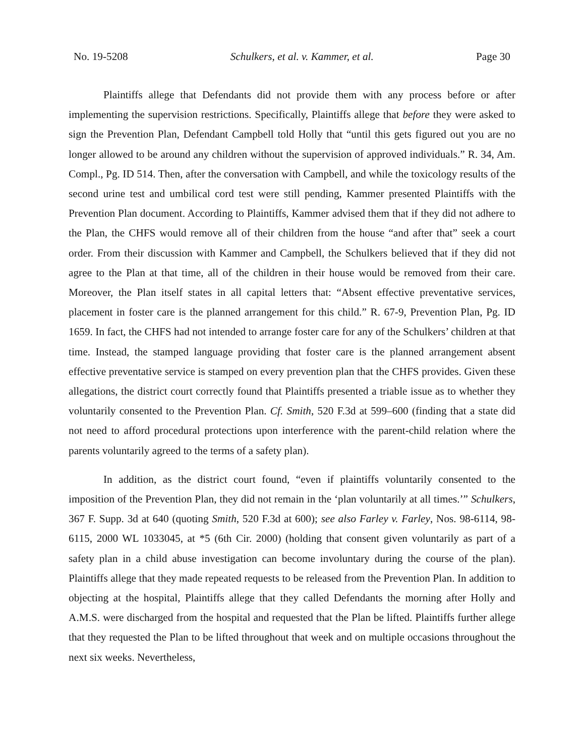No. 19-5208 Schulkers, et al. v. Kammer, et al. Page 30
Plaintiffs allege that Defendants did not provide them with any process before or after implementing the supervision restrictions. Specifically, Plaintiffs allege that before they were asked to sign the Prevention Plan, Defendant Campbell told Holly that “until this gets figured out you are no longer allowed to be around any children without the supervision of approved individuals.” R. 34, Am. Compl., Pg. ID 514. Then, after the conversation with Campbell, and while the toxicology results of the second urine test and umbilical cord test were still pending, Kammer presented Plaintiffs with the Prevention Plan document. According to Plaintiffs, Kammer advised them that if they did not adhere to the Plan, the CHFS would remove all of their children from the house “and after that” seek a court order. From their discussion with Kammer and Campbell, the Schulkers believed that if they did not agree to the Plan at that time, all of the children in their house would be removed from their care. Moreover, the Plan itself states in all capital letters that: “Absent effective preventative services, placement in foster care is the planned arrangement for this child.” R. 67-9, Prevention Plan, Pg. ID 1659. In fact, the CHFS had not intended to arrange foster care for any of the Schulkers’ children at that time. Instead, the stamped language providing that foster care is the planned arrangement absent effective preventative service is stamped on every prevention plan that the CHFS provides. Given these allegations, the district court correctly found that Plaintiffs presented a triable issue as to whether they voluntarily consented to the Prevention Plan. Cf. Smith, 520 F.3d at 599–600 (finding that a state did not need to afford procedural protections upon interference with the parent-child relation where the parents voluntarily agreed to the terms of a safety plan).
In addition, as the district court found, “even if plaintiffs voluntarily consented to the imposition of the Prevention Plan, they did not remain in the ‘plan voluntarily at all times.’” Schulkers, 367 F. Supp. 3d at 640 (quoting Smith, 520 F.3d at 600); see also Farley v. Farley, Nos. 98-6114, 98-6115, 2000 WL 1033045, at *5 (6th Cir. 2000) (holding that consent given voluntarily as part of a safety plan in a child abuse investigation can become involuntary during the course of the plan). Plaintiffs allege that they made repeated requests to be released from the Prevention Plan. In addition to objecting at the hospital, Plaintiffs allege that they called Defendants the morning after Holly and A.M.S. were discharged from the hospital and requested that the Plan be lifted. Plaintiffs further allege that they requested the Plan to be lifted throughout that week and on multiple occasions throughout the next six weeks. Nevertheless,